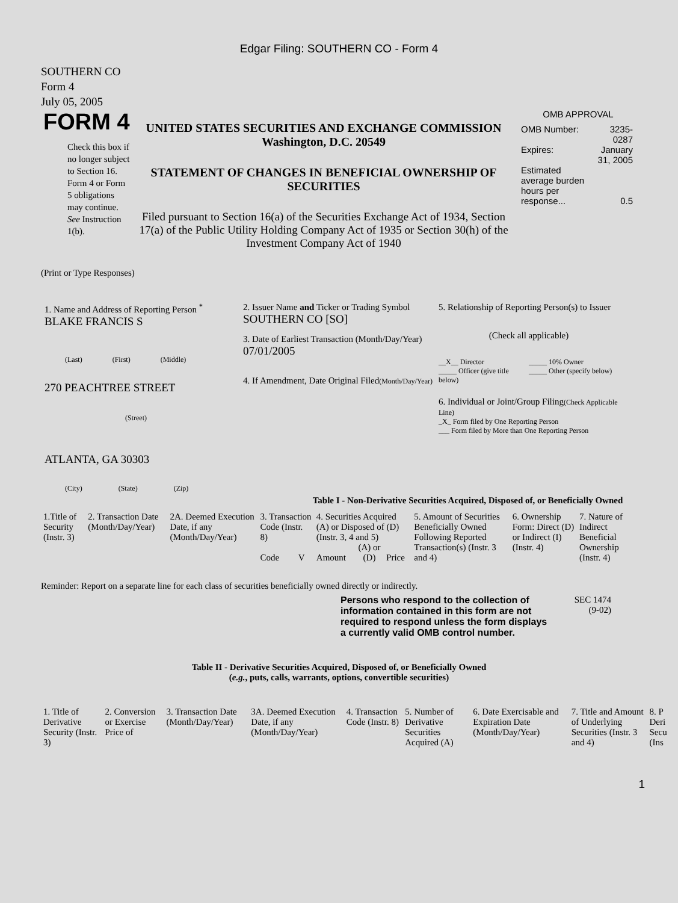Edgar Filing: SOUTHERN CO - Form 4
SOUTHERN CO
Form 4
July 05, 2005
FORM 4
Check this box if no longer subject to Section 16. Form 4 or Form 5 obligations may continue. See Instruction 1(b).
UNITED STATES SECURITIES AND EXCHANGE COMMISSION
Washington, D.C. 20549
STATEMENT OF CHANGES IN BENEFICIAL OWNERSHIP OF SECURITIES
Filed pursuant to Section 16(a) of the Securities Exchange Act of 1934, Section 17(a) of the Public Utility Holding Company Act of 1935 or Section 30(h) of the Investment Company Act of 1940
OMB APPROVAL
| OMB Number: | 3235-0287 |
| Expires: | January 31, 2005 |
| Estimated average burden hours per response... | 0.5 |
(Print or Type Responses)
1. Name and Address of Reporting Person <sup>*</sup>
BLAKE FRANCIS S
(Last) (First) (Middle)
270 PEACHTREE STREET
(Street)
ATLANTA, GA 30303
(City) (State) (Zip)
2. Issuer Name and Ticker or Trading Symbol
SOUTHERN CO [SO]
3. Date of Earliest Transaction (Month/Day/Year)
07/01/2005
4. If Amendment, Date Original Filed(Month/Day/Year)
5. Relationship of Reporting Person(s) to Issuer
(Check all applicable)
__X__ Director _____ 10% Owner _____ Officer (give title below) _____ Other (specify below)
6. Individual or Joint/Group Filing(Check Applicable Line)
_X_ Form filed by One Reporting Person
___ Form filed by More than One Reporting Person
Table I - Non-Derivative Securities Acquired, Disposed of, or Beneficially Owned
| 1.Title of Security (Instr. 3) | 2. Transaction Date (Month/Day/Year) | 2A. Deemed Execution Date, if any (Month/Day/Year) | 3. Transaction Code (Instr. 8) | | 4. Securities Acquired (A) or Disposed of (D) (Instr. 3, 4 and 5) | | | 5. Amount of Securities Beneficially Owned Following Reported Transaction(s) (Instr. 3 and 4) | 6. Ownership Form: Direct (D) or Indirect (I) (Instr. 4) | 7. Nature of Indirect Beneficial Ownership (Instr. 4) |
| --- | --- | --- | --- | --- | --- | --- | --- | --- | --- | --- |
| | | | Code | V | Amount | (A) or (D) | Price | | | |
Reminder: Report on a separate line for each class of securities beneficially owned directly or indirectly.
Persons who respond to the collection of information contained in this form are not required to respond unless the form displays a currently valid OMB control number.
SEC 1474
(9-02)
Table II - Derivative Securities Acquired, Disposed of, or Beneficially Owned
(e.g., puts, calls, warrants, options, convertible securities)
| 1. Title of Derivative Security (Instr. 3) | 2. Conversion or Exercise Price of | 3. Transaction Date (Month/Day/Year) | 3A. Deemed Execution Date, if any (Month/Day/Year) | 4. Transaction Code (Instr. 8) | 5. Number of Derivative Securities Acquired (A) | 6. Date Exercisable and Expiration Date (Month/Day/Year) | 7. Title and Amount of Underlying Securities (Instr. 3 and 4) | 8. P Deri Secu (Ins |
| --- | --- | --- | --- | --- | --- | --- | --- | --- |
1